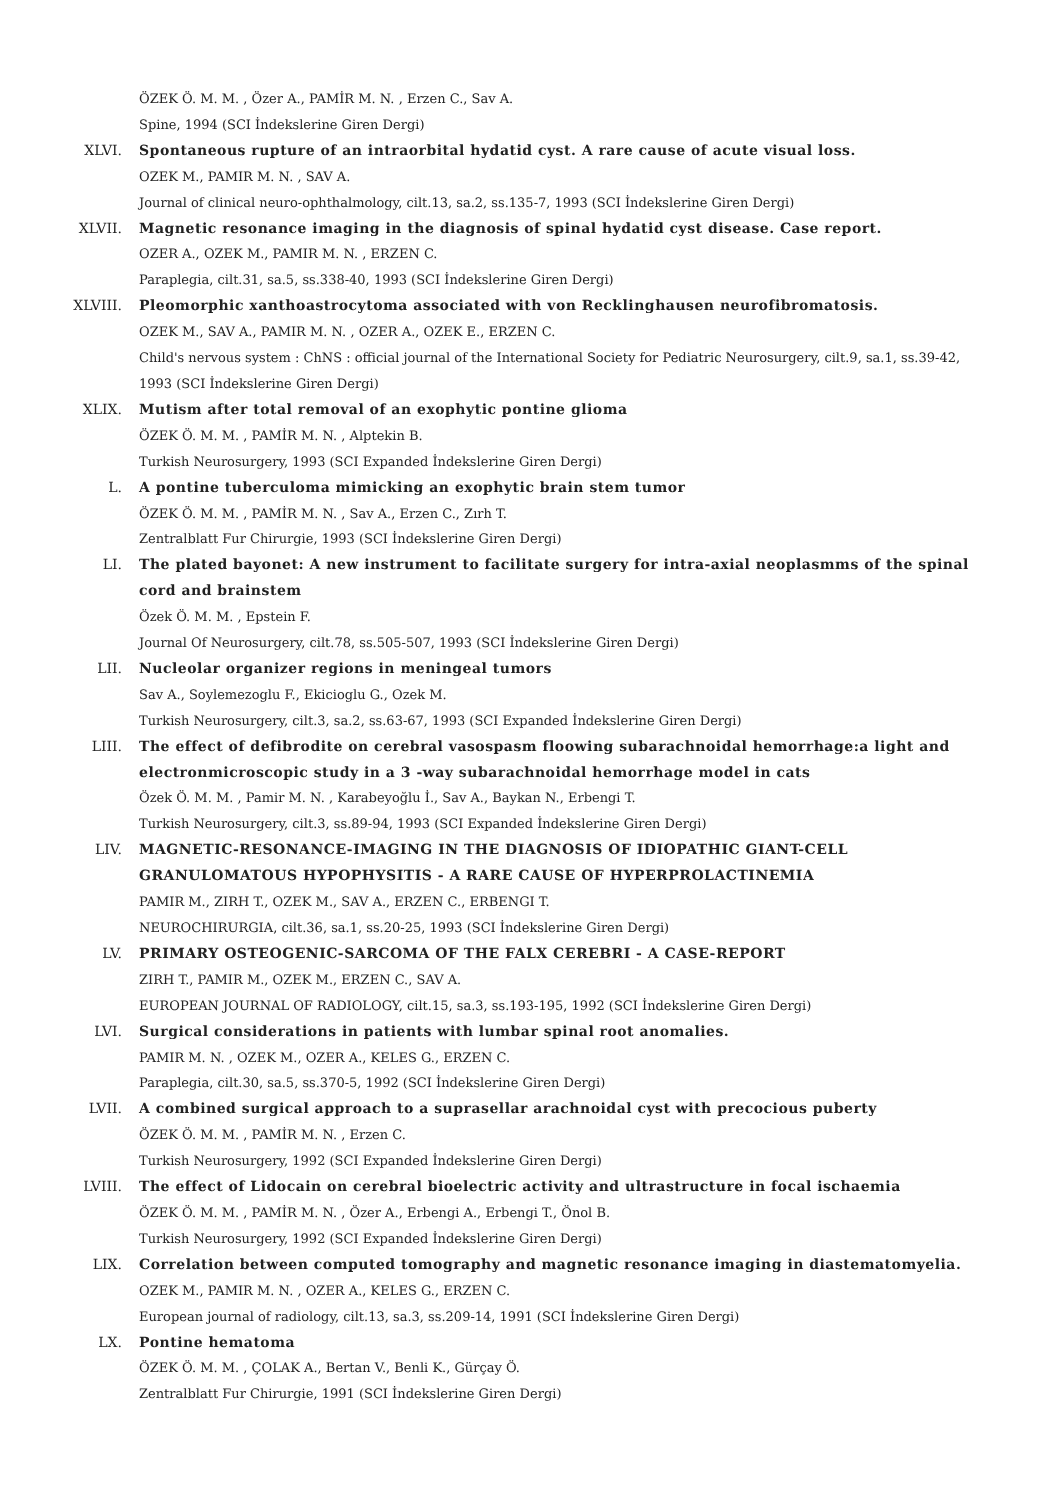ÖZEK Ö. M. M. , Özer A., PAMİR M. N. , Erzen C., Sav A.
Spine, 1994 (SCI İndekslerine Giren Dergi)
XLVI. Spontaneous rupture of an intraorbital hydatid cyst. A rare cause of acute visual loss.
OZEK M., PAMIR M. N. , SAV A.
Journal of clinical neuro-ophthalmology, cilt.13, sa.2, ss.135-7, 1993 (SCI İndekslerine Giren Dergi)
XLVII. Magnetic resonance imaging in the diagnosis of spinal hydatid cyst disease. Case report.
OZER A., OZEK M., PAMIR M. N. , ERZEN C.
Paraplegia, cilt.31, sa.5, ss.338-40, 1993 (SCI İndekslerine Giren Dergi)
XLVIII. Pleomorphic xanthoastrocytoma associated with von Recklinghausen neurofibromatosis.
OZEK M., SAV A., PAMIR M. N. , OZER A., OZEK E., ERZEN C.
Child's nervous system : ChNS : official journal of the International Society for Pediatric Neurosurgery, cilt.9, sa.1, ss.39-42, 1993 (SCI İndekslerine Giren Dergi)
XLIX. Mutism after total removal of an exophytic pontine glioma
ÖZEK Ö. M. M. , PAMİR M. N. , Alptekin B.
Turkish Neurosurgery, 1993 (SCI Expanded İndekslerine Giren Dergi)
L. A pontine tuberculoma mimicking an exophytic brain stem tumor
ÖZEK Ö. M. M. , PAMİR M. N. , Sav A., Erzen C., Zırh T.
Zentralblatt Fur Chirurgie, 1993 (SCI İndekslerine Giren Dergi)
LI. The plated bayonet: A new instrument to facilitate surgery for intra-axial neoplasmms of the spinal cord and brainstem
Özek Ö. M. M. , Epstein F.
Journal Of Neurosurgery, cilt.78, ss.505-507, 1993 (SCI İndekslerine Giren Dergi)
LII. Nucleolar organizer regions in meningeal tumors
Sav A., Soylemezoglu F., Ekicioglu G., Ozek M.
Turkish Neurosurgery, cilt.3, sa.2, ss.63-67, 1993 (SCI Expanded İndekslerine Giren Dergi)
LIII. The effect of defibrodite on cerebral vasospasm floowing subarachnoidal hemorrhage:a light and electronmicroscopic study in a 3 -way subarachnoidal hemorrhage model in cats
Özek Ö. M. M. , Pamir M. N. , Karabeyoğlu İ., Sav A., Baykan N., Erbengi T.
Turkish Neurosurgery, cilt.3, ss.89-94, 1993 (SCI Expanded İndekslerine Giren Dergi)
LIV. MAGNETIC-RESONANCE-IMAGING IN THE DIAGNOSIS OF IDIOPATHIC GIANT-CELL GRANULOMATOUS HYPOPHYSITIS - A RARE CAUSE OF HYPERPROLACTINEMIA
PAMIR M., ZIRH T., OZEK M., SAV A., ERZEN C., ERBENGI T.
NEUROCHIRURGIA, cilt.36, sa.1, ss.20-25, 1993 (SCI İndekslerine Giren Dergi)
LV. PRIMARY OSTEOGENIC-SARCOMA OF THE FALX CEREBRI - A CASE-REPORT
ZIRH T., PAMIR M., OZEK M., ERZEN C., SAV A.
EUROPEAN JOURNAL OF RADIOLOGY, cilt.15, sa.3, ss.193-195, 1992 (SCI İndekslerine Giren Dergi)
LVI. Surgical considerations in patients with lumbar spinal root anomalies.
PAMIR M. N. , OZEK M., OZER A., KELES G., ERZEN C.
Paraplegia, cilt.30, sa.5, ss.370-5, 1992 (SCI İndekslerine Giren Dergi)
LVII. A combined surgical approach to a suprasellar arachnoidal cyst with precocious puberty
ÖZEK Ö. M. M. , PAMİR M. N. , Erzen C.
Turkish Neurosurgery, 1992 (SCI Expanded İndekslerine Giren Dergi)
LVIII. The effect of Lidocain on cerebral bioelectric activity and ultrastructure in focal ischaemia
ÖZEK Ö. M. M. , PAMİR M. N. , Özer A., Erbengi A., Erbengi T., Önol B.
Turkish Neurosurgery, 1992 (SCI Expanded İndekslerine Giren Dergi)
LIX. Correlation between computed tomography and magnetic resonance imaging in diastematomyelia.
OZEK M., PAMIR M. N. , OZER A., KELES G., ERZEN C.
European journal of radiology, cilt.13, sa.3, ss.209-14, 1991 (SCI İndekslerine Giren Dergi)
LX. Pontine hematoma
ÖZEK Ö. M. M. , ÇOLAK A., Bertan V., Benli K., Gürçay Ö.
Zentralblatt Fur Chirurgie, 1991 (SCI İndekslerine Giren Dergi)